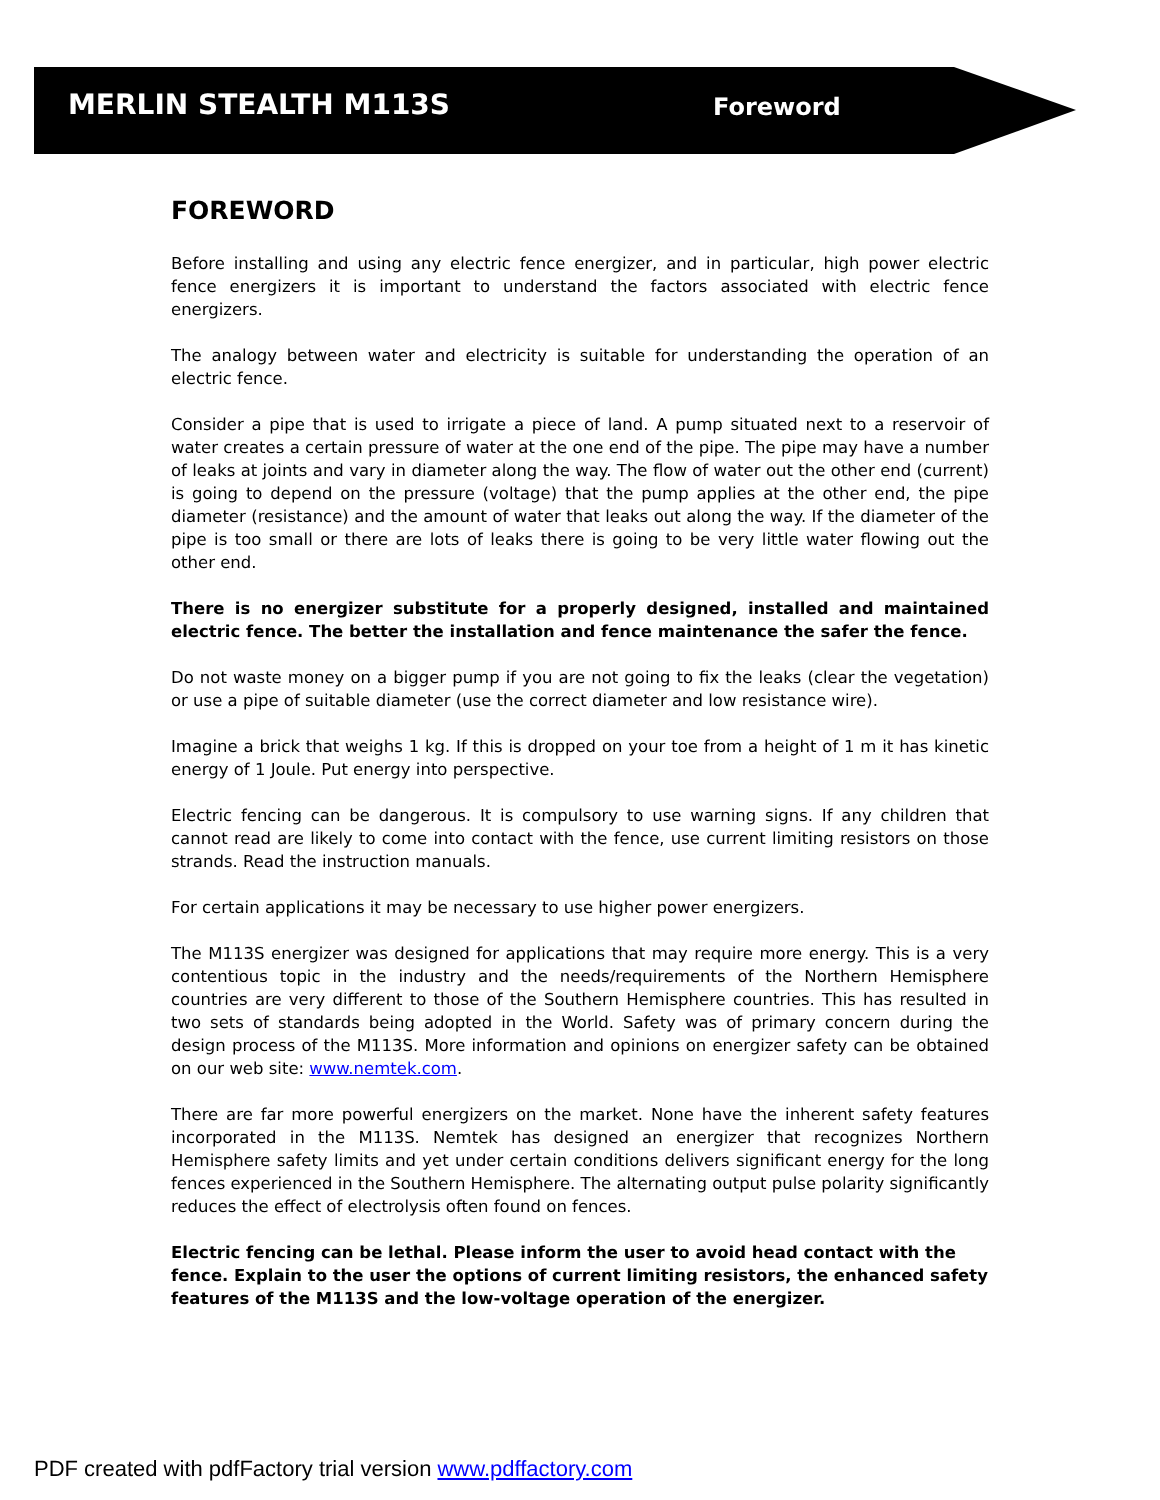MERLIN STEALTH M113S
Foreword
FOREWORD
Before installing and using any electric fence energizer, and in particular, high power electric fence energizers it is important to understand the factors associated with electric fence energizers.
The analogy between water and electricity is suitable for understanding the operation of an electric fence.
Consider a pipe that is used to irrigate a piece of land. A pump situated next to a reservoir of water creates a certain pressure of water at the one end of the pipe. The pipe may have a number of leaks at joints and vary in diameter along the way. The flow of water out the other end (current) is going to depend on the pressure (voltage) that the pump applies at the other end, the pipe diameter (resistance) and the amount of water that leaks out along the way. If the diameter of the pipe is too small or there are lots of leaks there is going to be very little water flowing out the other end.
There is no energizer substitute for a properly designed, installed and maintained electric fence. The better the installation and fence maintenance the safer the fence.
Do not waste money on a bigger pump if you are not going to fix the leaks (clear the vegetation) or use a pipe of suitable diameter (use the correct diameter and low resistance wire).
Imagine a brick that weighs 1 kg. If this is dropped on your toe from a height of 1 m it has kinetic energy of 1 Joule. Put energy into perspective.
Electric fencing can be dangerous. It is compulsory to use warning signs. If any children that cannot read are likely to come into contact with the fence, use current limiting resistors on those strands. Read the instruction manuals.
For certain applications it may be necessary to use higher power energizers.
The M113S energizer was designed for applications that may require more energy. This is a very contentious topic in the industry and the needs/requirements of the Northern Hemisphere countries are very different to those of the Southern Hemisphere countries. This has resulted in two sets of standards being adopted in the World. Safety was of primary concern during the design process of the M113S. More information and opinions on energizer safety can be obtained on our web site: www.nemtek.com.
There are far more powerful energizers on the market. None have the inherent safety features incorporated in the M113S. Nemtek has designed an energizer that recognizes Northern Hemisphere safety limits and yet under certain conditions delivers significant energy for the long fences experienced in the Southern Hemisphere. The alternating output pulse polarity significantly reduces the effect of electrolysis often found on fences.
Electric fencing can be lethal. Please inform the user to avoid head contact with the fence. Explain to the user the options of current limiting resistors, the enhanced safety features of the M113S and the low-voltage operation of the energizer.
PDF created with pdfFactory trial version www.pdffactory.com